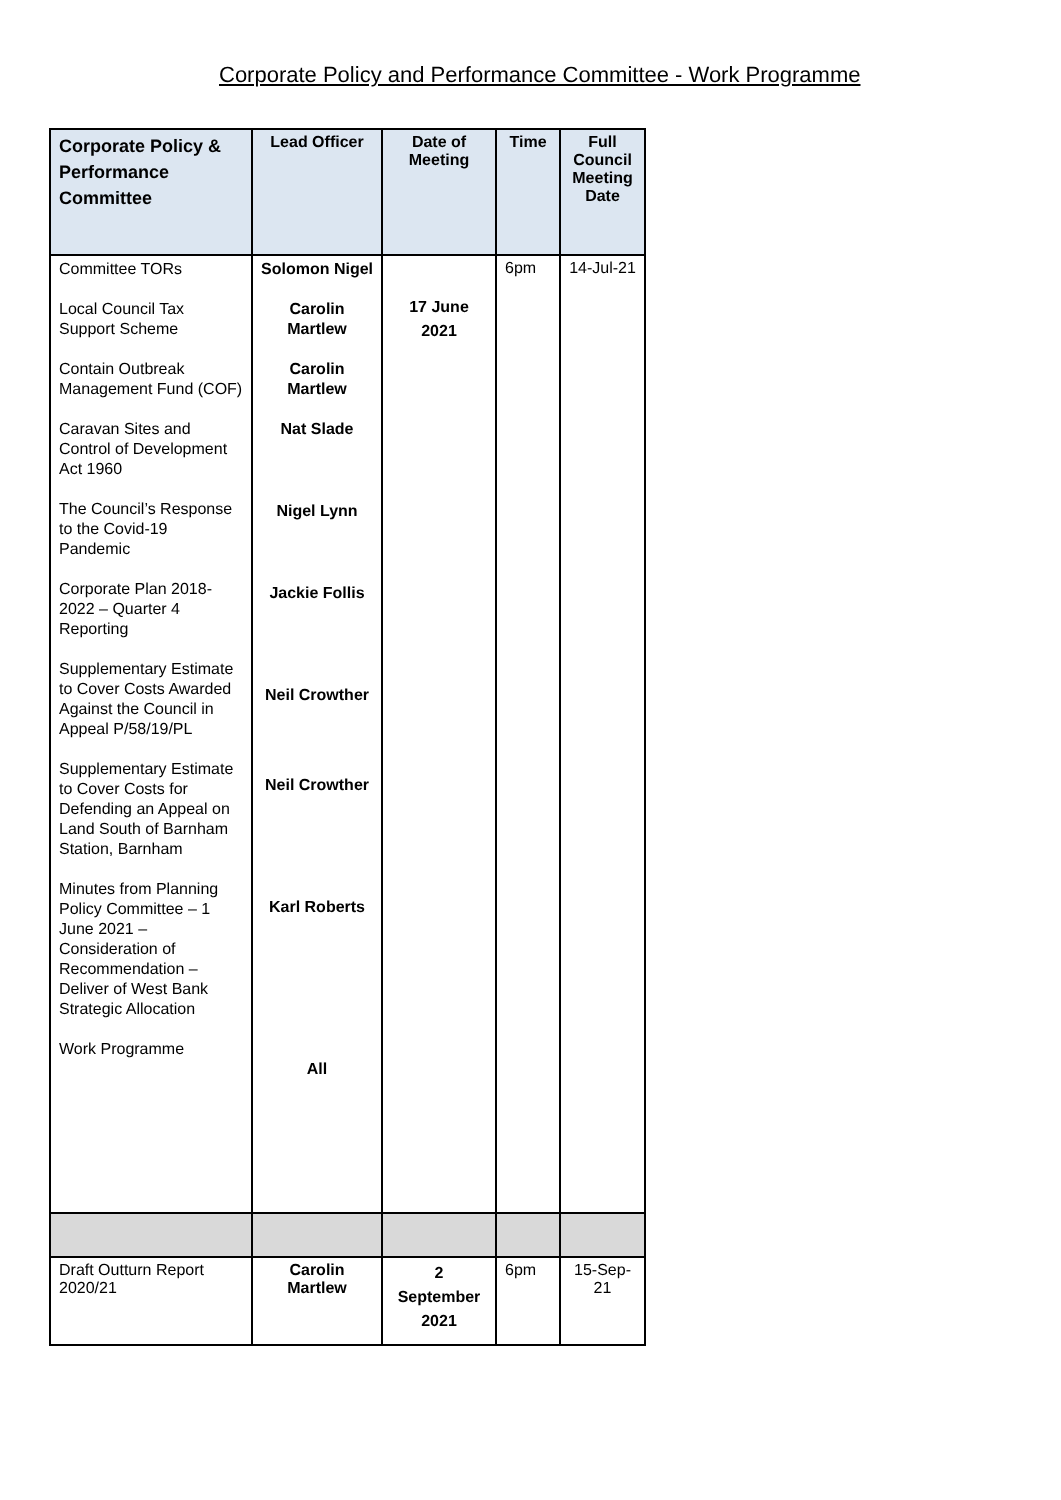Corporate Policy and Performance Committee - Work Programme
| Corporate Policy & Performance Committee | Lead Officer | Date of Meeting | Time | Full Council Meeting Date |
| --- | --- | --- | --- | --- |
| Committee TORs Local Council Tax Support Scheme Contain Outbreak Management Fund (COF) Caravan Sites and Control of Development Act 1960 The Council’s Response to the Covid-19 Pandemic Corporate Plan 2018-2022 – Quarter 4 Reporting Supplementary Estimate to Cover Costs Awarded Against the Council in Appeal P/58/19/PL Supplementary Estimate to Cover Costs for Defending an Appeal on Land South of Barnham Station, Barnham Minutes from Planning Policy Committee – 1 June 2021 – Consideration of Recommendation – Deliver of West Bank Strategic Allocation Work Programme | Solomon Nigel Carolin Martlew Carolin Martlew Nat Slade Nigel Lynn Jackie Follis Neil Crowther Neil Crowther Karl Roberts All | 17 June 2021 | 6pm | 14-Jul-21 |
| Draft Outturn Report 2020/21 | Carolin Martlew | 2 September 2021 | 6pm | 15-Sep-21 |